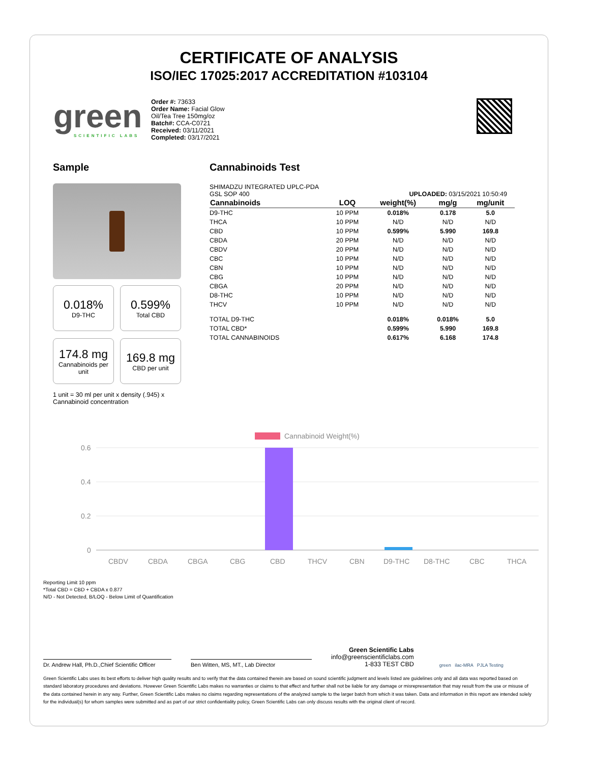CERTIFICATE OF ANALYSIS
ISO/IEC 17025:2017 ACCREDITATION #103104
green
SCIENTIFIC LABS
Order #: 73633
Order Name: Facial Glow
Oil/Tea Tree 150mg/oz
Batch#: CCA-C0721
Received: 03/11/2021
Completed: 03/17/2021
Sample
0.018%
D9-THC
0.599%
Total CBD
174.8 mg
Cannabinoids per unit
169.8 mg
CBD per unit
1 unit = 30 ml per unit x density (.945) x Cannabinoid concentration
Cannabinoids Test
SHIMADZU INTEGRATED UPLC-PDA
GSL SOP 400 UPLOADED: 03/15/2021 10:50:49
| Cannabinoids | LOQ | weight(%) | mg/g | mg/unit |
| --- | --- | --- | --- | --- |
| D9-THC | 10 PPM | 0.018% | 0.178 | 5.0 |
| THCA | 10 PPM | N/D | N/D | N/D |
| CBD | 10 PPM | 0.599% | 5.990 | 169.8 |
| CBDA | 20 PPM | N/D | N/D | N/D |
| CBDV | 20 PPM | N/D | N/D | N/D |
| CBC | 10 PPM | N/D | N/D | N/D |
| CBN | 10 PPM | N/D | N/D | N/D |
| CBG | 10 PPM | N/D | N/D | N/D |
| CBGA | 20 PPM | N/D | N/D | N/D |
| D8-THC | 10 PPM | N/D | N/D | N/D |
| THCV | 10 PPM | N/D | N/D | N/D |
| TOTAL D9-THC | | 0.018% | 0.018% | 5.0 |
| TOTAL CBD* | | 0.599% | 5.990 | 169.8 |
| TOTAL CANNABINOIDS | | 0.617% | 6.168 | 174.8 |
Cannabinoid Weight(%)
0.6
0.4
0.2
0
CBDV
CBDA
CBGA
CBG
CBD
THCV
CBN
D9-THC
D8-THC
CBC
THCA
Reporting Limit 10 ppm
*Total CBD = CBD + CBDA x 0.877
N/D - Not Detected, B/LOQ - Below Limit of Quantification
Dr. Andrew Hall, Ph.D.,Chief Scientific Officer
Ben Witten, MS, MT., Lab Director
Green Scientific Labs
info@greenscientificlabs.com
1-833 TEST CBD
green ilac-MRA PJLA Testing
Green Scientific Labs uses its best efforts to deliver high quality results and to verify that the data contained therein are based on sound scientific judgment and levels listed are guidelines only and all data was reported based on standard laboratory procedures and deviations. However Green Scientific Labs makes no warranties or claims to that effect and further shall not be liable for any damage or misrepresentation that may result from the use or misuse of the data contained herein in any way. Further, Green Scientific Labs makes no claims regarding representations of the analyzed sample to the larger batch from which it was taken. Data and information in this report are intended solely for the individual(s) for whom samples were submitted and as part of our strict confidentiality policy, Green Scientific Labs can only discuss results with the original client of record.